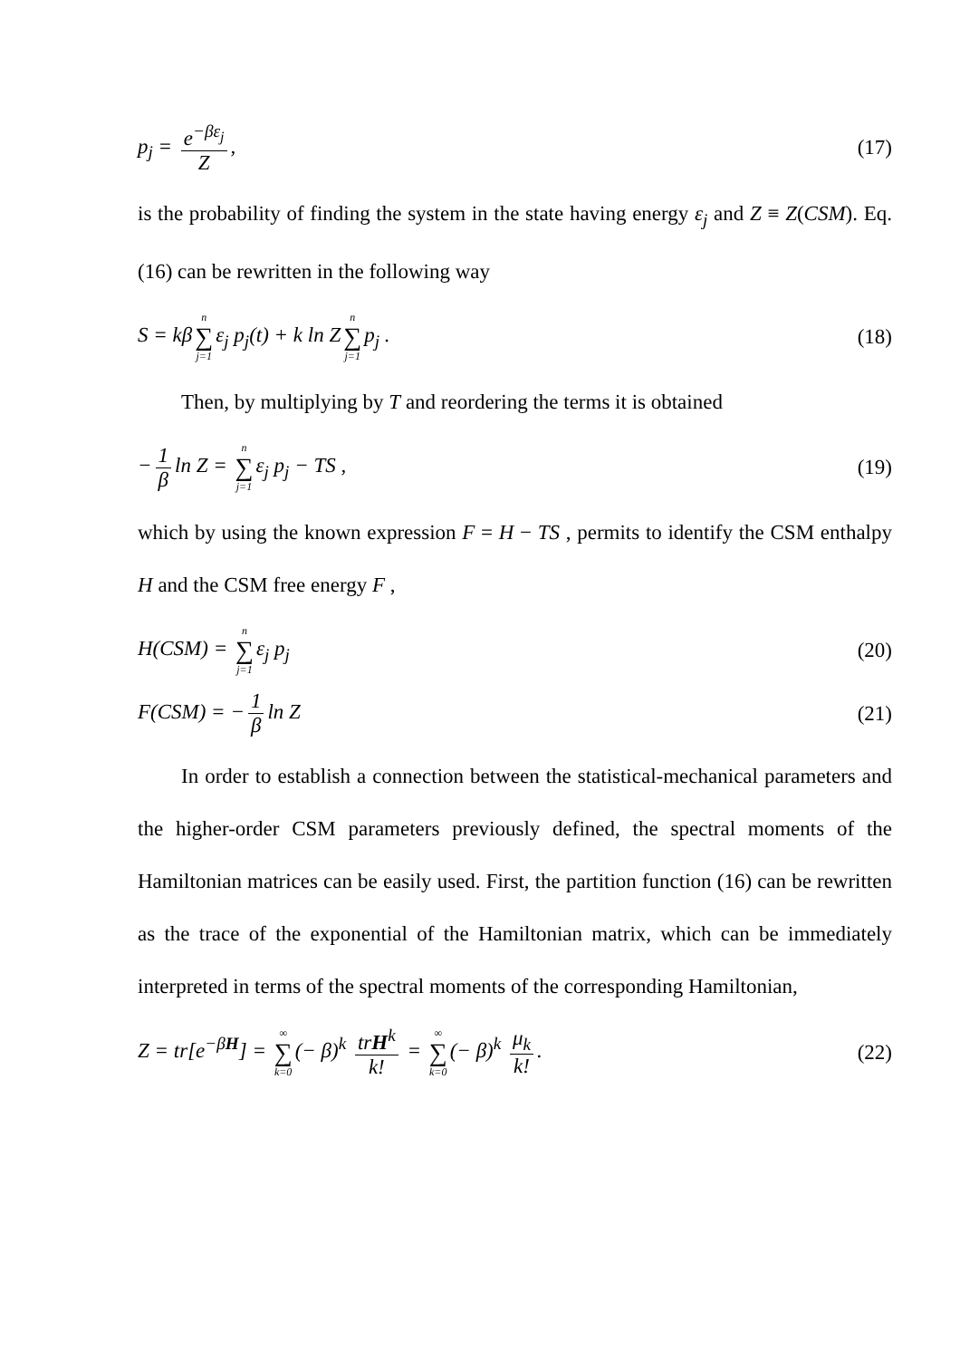p<sub>j</sub> = e<sup>−βε<sub>j</sub></sup> Z, (17)
is the probability of finding the system in the state having energy ε<sub>j</sub> and Z ≡ Z(CSM). Eq. (16) can be rewritten in the following way
S = kβ n ∑ j=1 ε<sub>j</sub> p<sub>j</sub>(t) + k ln Z n ∑ j=1 p<sub>j</sub> . (18)
Then, by multiplying by T and reordering the terms it is obtained
− 1 β ln Z = n ∑ j=1 ε<sub>j</sub> p<sub>j</sub> − TS , (19)
which by using the known expression F = H − TS , permits to identify the CSM enthalpy H and the CSM free energy F ,
H(CSM) = n ∑ j=1 ε<sub>j</sub> p<sub>j</sub> (20)
F(CSM) = − 1 β ln Z (21)
In order to establish a connection between the statistical-mechanical parameters and the higher-order CSM parameters previously defined, the spectral moments of the Hamiltonian matrices can be easily used. First, the partition function (16) can be rewritten as the trace of the exponential of the Hamiltonian matrix, which can be immediately interpreted in terms of the spectral moments of the corresponding Hamiltonian,
Z = tr[e<sup>−βH</sup>] = ∞ ∑ k=0 (− β)<sup>k</sup> trH<sup>k</sup> k! = ∞ ∑ k=0 (− β)<sup>k</sup> μ<sub>k</sub> k!. (22)